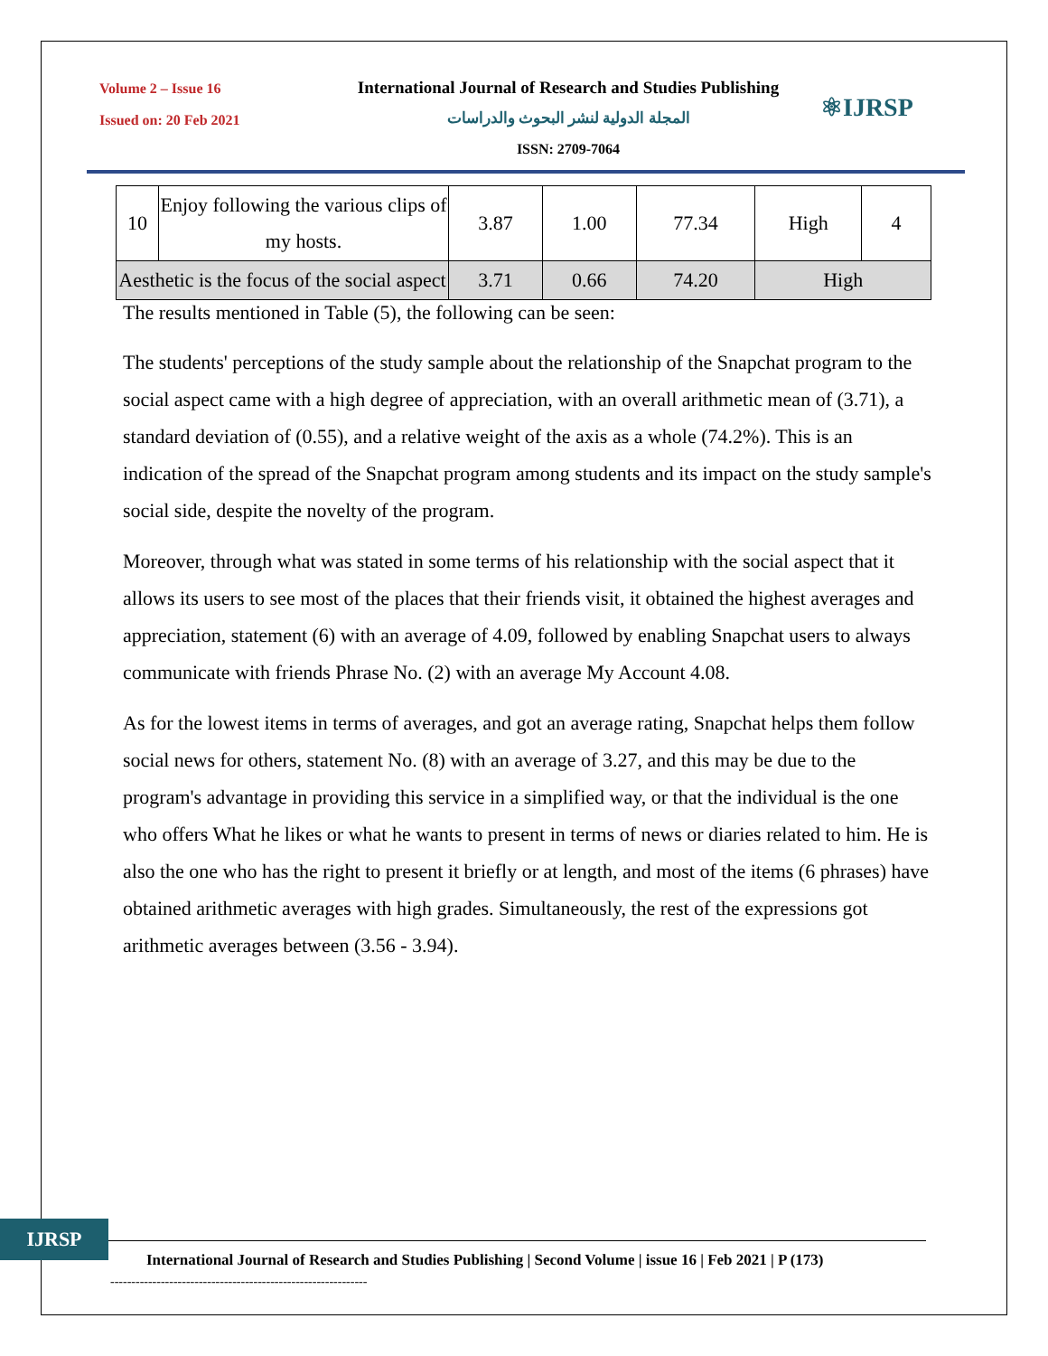Volume 2 – Issue 16
Issued on: 20 Feb 2021
International Journal of Research and Studies Publishing
المجلة الدولية لنشر البحوث والدراسات
ISSN: 2709-7064
⚛IJRSP
| 10 | Enjoy following the various clips of my hosts. | 3.87 | 1.00 | 77.34 | High | 4 |
| Aesthetic is the focus of the social aspect | | 3.71 | 0.66 | 74.20 | High | |
The results mentioned in Table (5), the following can be seen:
The students' perceptions of the study sample about the relationship of the Snapchat program to the social aspect came with a high degree of appreciation, with an overall arithmetic mean of (3.71), a standard deviation of (0.55), and a relative weight of the axis as a whole (74.2%). This is an indication of the spread of the Snapchat program among students and its impact on the study sample's social side, despite the novelty of the program.
Moreover, through what was stated in some terms of his relationship with the social aspect that it allows its users to see most of the places that their friends visit, it obtained the highest averages and appreciation, statement (6) with an average of 4.09, followed by enabling Snapchat users to always communicate with friends Phrase No. (2) with an average My Account 4.08.
As for the lowest items in terms of averages, and got an average rating, Snapchat helps them follow social news for others, statement No. (8) with an average of 3.27, and this may be due to the program's advantage in providing this service in a simplified way, or that the individual is the one who offers What he likes or what he wants to present in terms of news or diaries related to him. He is also the one who has the right to present it briefly or at length, and most of the items (6 phrases) have obtained arithmetic averages with high grades. Simultaneously, the rest of the expressions got arithmetic averages between (3.56 - 3.94).
IJRSP
International Journal of Research and Studies Publishing | Second Volume | issue 16 | Feb 2021 | P (173)
-------------------------------------------------------------